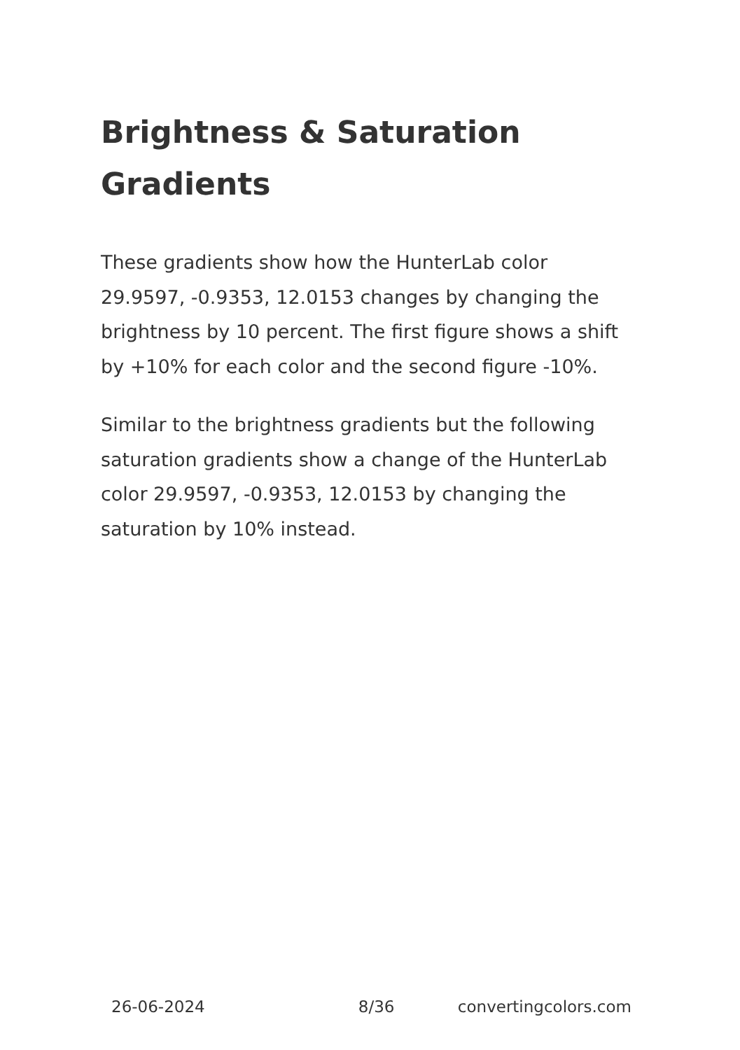Brightness & Saturation Gradients
These gradients show how the HunterLab color 29.9597, -0.9353, 12.0153 changes by changing the brightness by 10 percent. The first figure shows a shift by +10% for each color and the second figure -10%.
Similar to the brightness gradients but the following saturation gradients show a change of the HunterLab color 29.9597, -0.9353, 12.0153 by changing the saturation by 10% instead.
26-06-2024 8/36 convertingcolors.com